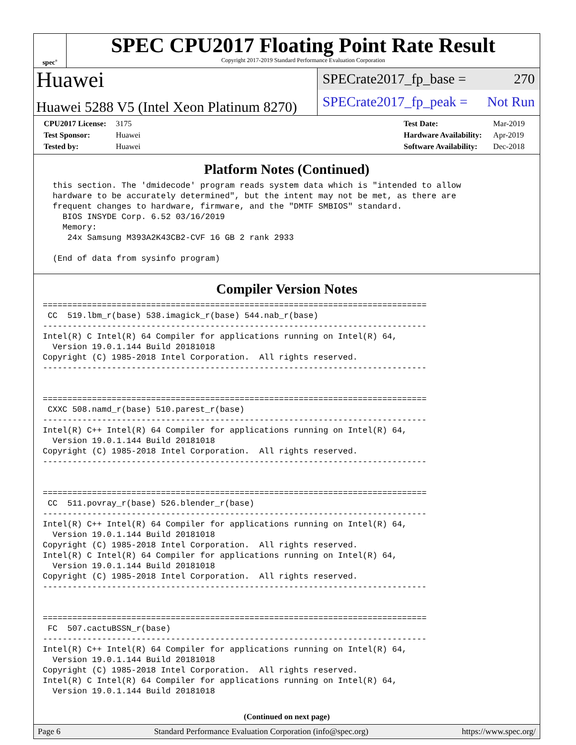spec<sup>®</sup>
SPEC CPU2017 Floating Point Rate Result
Copyright 2017-2019 Standard Performance Evaluation Corporation
Huawei
Huawei 5288 V5 (Intel Xeon Platinum 8270)
SPECrate2017_fp_base = 270
SPECrate2017_fp_peak = Not Run
CPU2017 License: 3175
Test Sponsor: Huawei
Tested by: Huawei
Test Date: Mar-2019
Hardware Availability: Apr-2019
Software Availability: Dec-2018
Platform Notes (Continued)
 this section. The 'dmidecode' program reads system data which is "intended to allow
 hardware to be accurately determined", but the intent may not be met, as there are
 frequent changes to hardware, firmware, and the "DMTF SMBIOS" standard.
   BIOS INSYDE Corp. 6.52 03/16/2019
   Memory:
    24x Samsung M393A2K43CB2-CVF 16 GB 2 rank 2933

 (End of data from sysinfo program)
Compiler Version Notes
==============================================================================
 CC  519.lbm_r(base) 538.imagick_r(base) 544.nab_r(base)
------------------------------------------------------------------------------
Intel(R) C Intel(R) 64 Compiler for applications running on Intel(R) 64,
  Version 19.0.1.144 Build 20181018
Copyright (C) 1985-2018 Intel Corporation.  All rights reserved.
------------------------------------------------------------------------------


==============================================================================
 CXXC 508.namd_r(base) 510.parest_r(base)
------------------------------------------------------------------------------
Intel(R) C++ Intel(R) 64 Compiler for applications running on Intel(R) 64,
  Version 19.0.1.144 Build 20181018
Copyright (C) 1985-2018 Intel Corporation.  All rights reserved.
------------------------------------------------------------------------------


==============================================================================
 CC  511.povray_r(base) 526.blender_r(base)
------------------------------------------------------------------------------
Intel(R) C++ Intel(R) 64 Compiler for applications running on Intel(R) 64,
  Version 19.0.1.144 Build 20181018
Copyright (C) 1985-2018 Intel Corporation.  All rights reserved.
Intel(R) C Intel(R) 64 Compiler for applications running on Intel(R) 64,
  Version 19.0.1.144 Build 20181018
Copyright (C) 1985-2018 Intel Corporation.  All rights reserved.
------------------------------------------------------------------------------


==============================================================================
 FC  507.cactuBSSN_r(base)
------------------------------------------------------------------------------
Intel(R) C++ Intel(R) 64 Compiler for applications running on Intel(R) 64,
  Version 19.0.1.144 Build 20181018
Copyright (C) 1985-2018 Intel Corporation.  All rights reserved.
Intel(R) C Intel(R) 64 Compiler for applications running on Intel(R) 64,
  Version 19.0.1.144 Build 20181018
(Continued on next page)
Page 6 Standard Performance Evaluation Corporation (info@spec.org) https://www.spec.org/